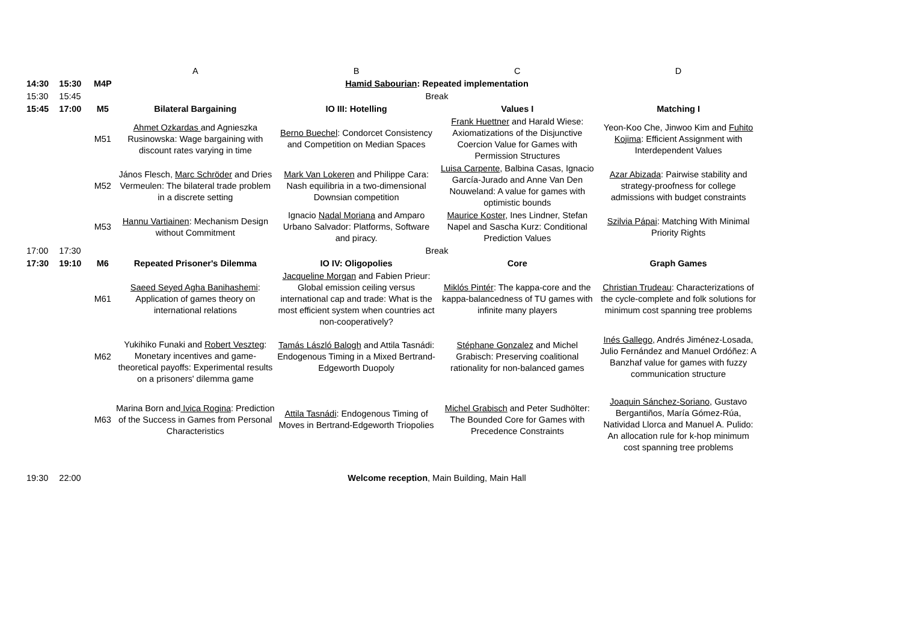| | | | A | B | C | D |
| 14:30 | 15:30 | M4P | Hamid Sabourian : Repeated implementation | | | |
| 15:30 | 15:45 | | Break | | | |
| 15:45 | 17:00 | M5 | Bilateral Bargaining | IO III: Hotelling | Values I | Matching I |
| | | M51 | Ahmet Ozkardas and Agnieszka Rusinowska: Wage bargaining with discount rates varying in time | Berno Buechel : Condorcet Consistency and Competition on Median Spaces | Frank Huettner and Harald Wiese: Axiomatizations of the Disjunctive Coercion Value for Games with Permission Structures | Yeon-Koo Che, Jinwoo Kim and Fuhito Kojima : Efficient Assignment with Interdependent Values |
| | | M52 | János Flesch, Marc Schröder and Dries Vermeulen: The bilateral trade problem in a discrete setting | Mark Van Lokeren and Philippe Cara: Nash equilibria in a two-dimensional Downsian competition | Luisa Carpente , Balbina Casas, Ignacio García-Jurado and Anne Van Den Nouweland: A value for games with optimistic bounds | Azar Abizada : Pairwise stability and strategy-proofness for college admissions with budget constraints |
| | | M53 | Hannu Vartiainen : Mechanism Design without Commitment | Ignacio Nadal Moriana and Amparo Urbano Salvador: Platforms, Software and piracy. | Maurice Koster , Ines Lindner, Stefan Napel and Sascha Kurz: Conditional Prediction Values | Szilvia Pápai : Matching With Minimal Priority Rights |
| 17:00 | 17:30 | | Break | | | |
| 17:30 | 19:10 | M6 | Repeated Prisoner's Dilemma | IO IV: Oligopolies | Core | Graph Games |
| | | M61 | Saeed Seyed Agha Banihashemi : Application of games theory on international relations | Jacqueline Morgan and Fabien Prieur: Global emission ceiling versus international cap and trade: What is the most efficient system when countries act non-cooperatively? | Miklós Pintér : The kappa-core and the kappa-balancedness of TU games with infinite many players | Christian Trudeau : Characterizations of the cycle-complete and folk solutions for minimum cost spanning tree problems |
| | | M62 | Yukihiko Funaki and Robert Veszteg : Monetary incentives and game-theoretical payoffs: Experimental results on a prisoners' dilemma game | Tamás László Balogh and Attila Tasnádi: Endogenous Timing in a Mixed Bertrand-Edgeworth Duopoly | Stéphane Gonzalez and Michel Grabisch: Preserving coalitional rationality for non-balanced games | Inés Gallego , Andrés Jiménez-Losada, Julio Fernández and Manuel Ordóñez: A Banzhaf value for games with fuzzy communication structure |
| | | M63 | Marina Born and Ivica Rogina : Prediction of the Success in Games from Personal Characteristics | Attila Tasnádi : Endogenous Timing of Moves in Bertrand-Edgeworth Triopolies | Michel Grabisch and Peter Sudhölter: The Bounded Core for Games with Precedence Constraints | Joaquin Sánchez-Soriano , Gustavo Bergantiños, María Gómez-Rúa, Natividad Llorca and Manuel A. Pulido: An allocation rule for k-hop minimum cost spanning tree problems |
| 19:30 | 22:00 | | Welcome reception , Main Building, Main Hall | | | |